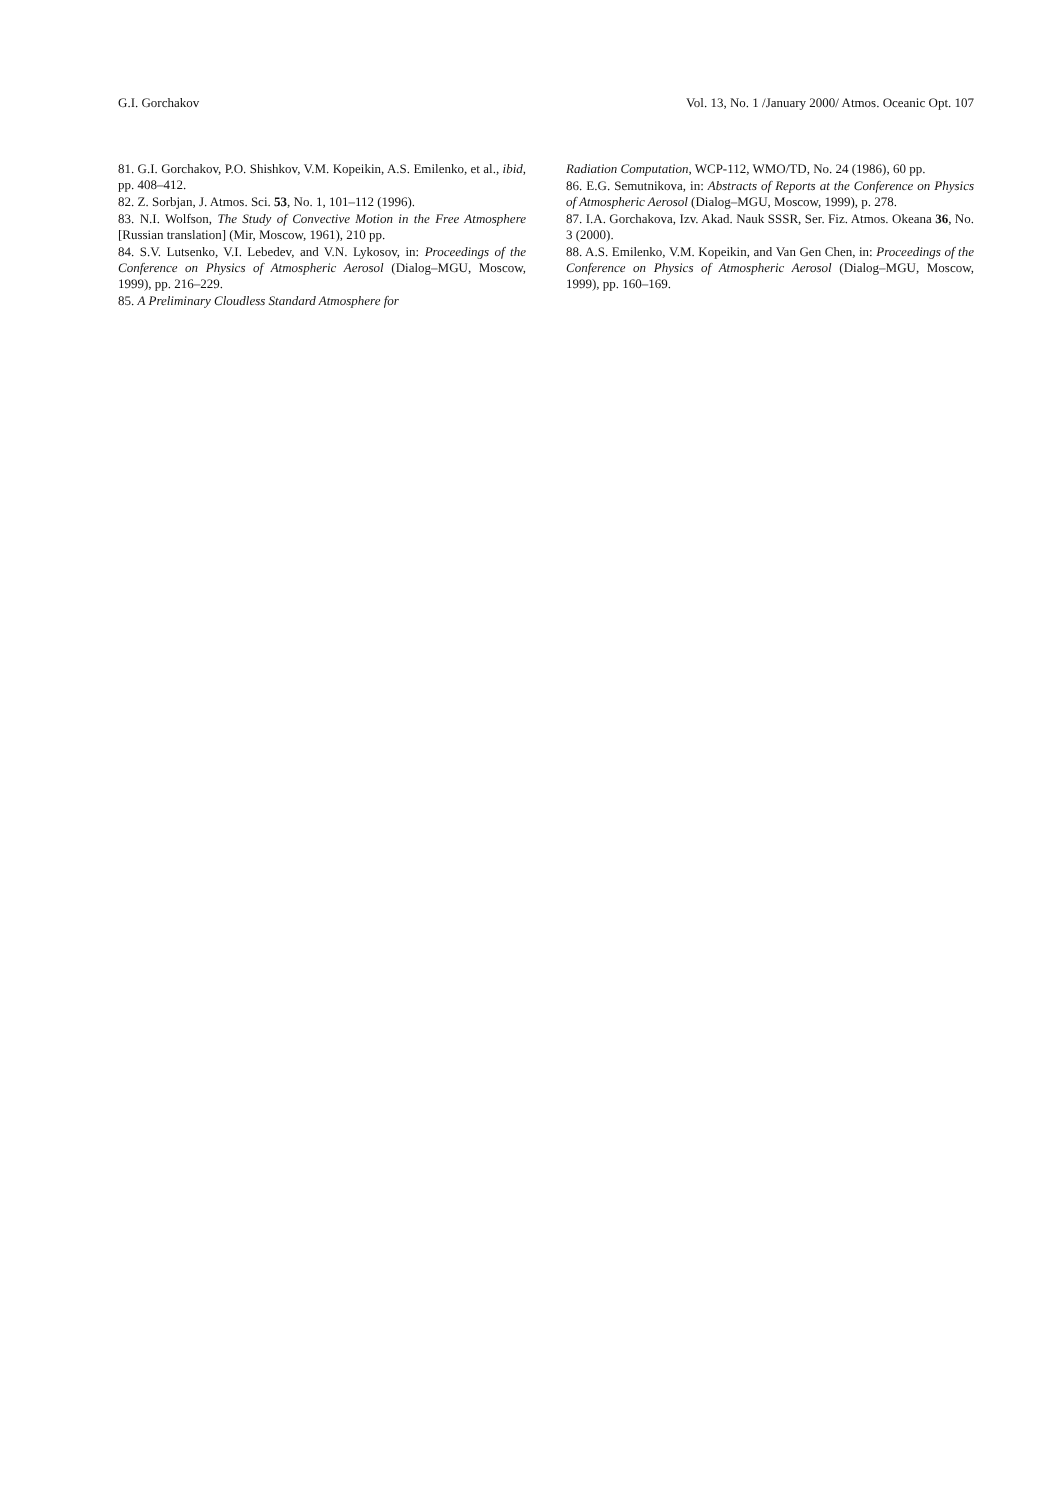G.I. Gorchakov Vol. 13, No. 1 /January 2000/ Atmos. Oceanic Opt. 107
81. G.I. Gorchakov, P.O. Shishkov, V.M. Kopeikin, A.S. Emilenko, et al., ibid, pp. 408–412.
82. Z. Sorbjan, J. Atmos. Sci. 53, No. 1, 101–112 (1996).
83. N.I. Wolfson, The Study of Convective Motion in the Free Atmosphere [Russian translation] (Mir, Moscow, 1961), 210 pp.
84. S.V. Lutsenko, V.I. Lebedev, and V.N. Lykosov, in: Proceedings of the Conference on Physics of Atmospheric Aerosol (Dialog–MGU, Moscow, 1999), pp. 216–229.
85. A Preliminary Cloudless Standard Atmosphere for
Radiation Computation, WCP-112, WMO/TD, No. 24 (1986), 60 pp.
86. E.G. Semutnikova, in: Abstracts of Reports at the Conference on Physics of Atmospheric Aerosol (Dialog–MGU, Moscow, 1999), p. 278.
87. I.A. Gorchakova, Izv. Akad. Nauk SSSR, Ser. Fiz. Atmos. Okeana 36, No. 3 (2000).
88. A.S. Emilenko, V.M. Kopeikin, and Van Gen Chen, in: Proceedings of the Conference on Physics of Atmospheric Aerosol (Dialog–MGU, Moscow, 1999), pp. 160–169.